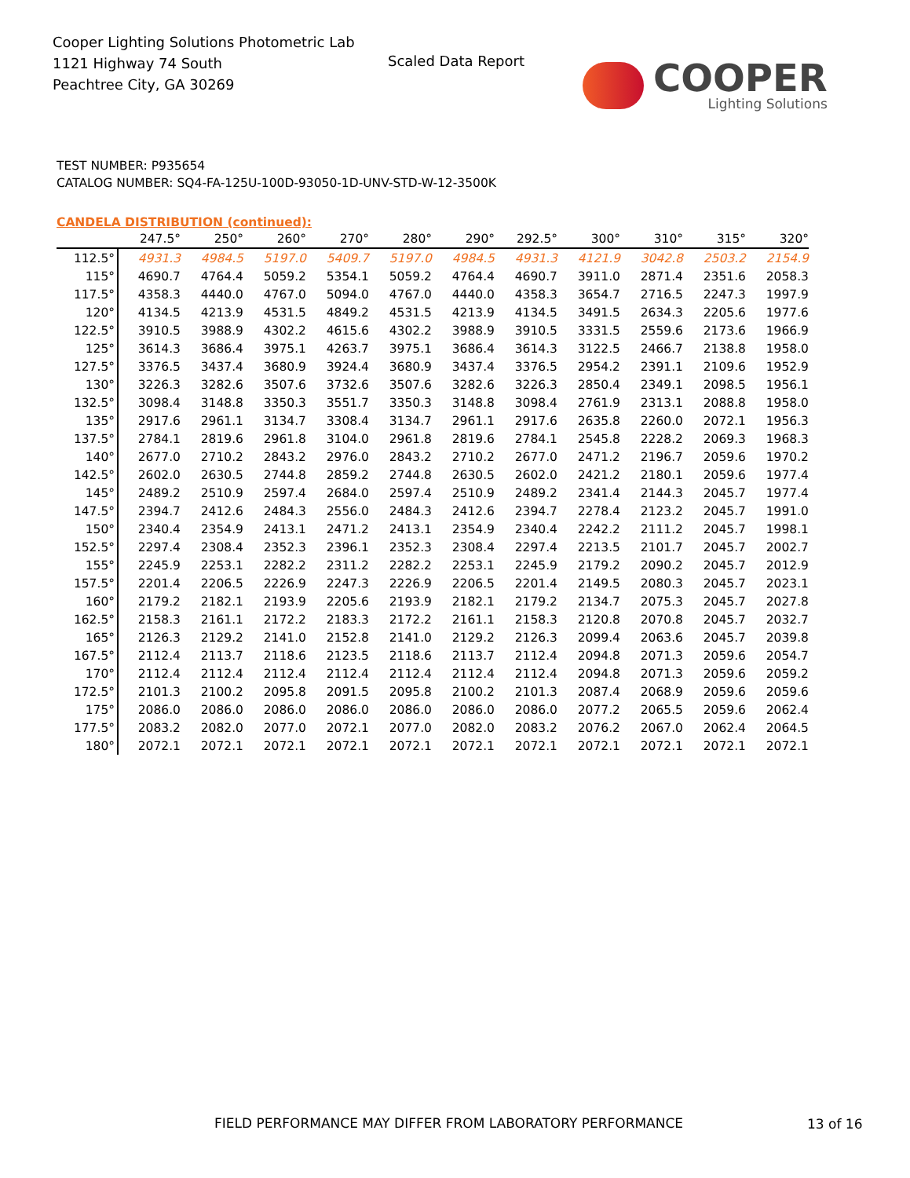Cooper Lighting Solutions Photometric Lab
1121 Highway 74 South
Peachtree City, GA 30269
Scaled Data Report COOPER
Lighting Solutions
TEST NUMBER: P935654
CATALOG NUMBER: SQ4-FA-125U-100D-93050-1D-UNV-STD-W-12-3500K
CANDELA DISTRIBUTION (continued):
| | 247.5° | 250° | 260° | 270° | 280° | 290° | 292.5° | 300° | 310° | 315° | 320° |
| --- | --- | --- | --- | --- | --- | --- | --- | --- | --- | --- | --- |
| 112.5° | 4931.3 | 4984.5 | 5197.0 | 5409.7 | 5197.0 | 4984.5 | 4931.3 | 4121.9 | 3042.8 | 2503.2 | 2154.9 |
| 115° | 4690.7 | 4764.4 | 5059.2 | 5354.1 | 5059.2 | 4764.4 | 4690.7 | 3911.0 | 2871.4 | 2351.6 | 2058.3 |
| 117.5° | 4358.3 | 4440.0 | 4767.0 | 5094.0 | 4767.0 | 4440.0 | 4358.3 | 3654.7 | 2716.5 | 2247.3 | 1997.9 |
| 120° | 4134.5 | 4213.9 | 4531.5 | 4849.2 | 4531.5 | 4213.9 | 4134.5 | 3491.5 | 2634.3 | 2205.6 | 1977.6 |
| 122.5° | 3910.5 | 3988.9 | 4302.2 | 4615.6 | 4302.2 | 3988.9 | 3910.5 | 3331.5 | 2559.6 | 2173.6 | 1966.9 |
| 125° | 3614.3 | 3686.4 | 3975.1 | 4263.7 | 3975.1 | 3686.4 | 3614.3 | 3122.5 | 2466.7 | 2138.8 | 1958.0 |
| 127.5° | 3376.5 | 3437.4 | 3680.9 | 3924.4 | 3680.9 | 3437.4 | 3376.5 | 2954.2 | 2391.1 | 2109.6 | 1952.9 |
| 130° | 3226.3 | 3282.6 | 3507.6 | 3732.6 | 3507.6 | 3282.6 | 3226.3 | 2850.4 | 2349.1 | 2098.5 | 1956.1 |
| 132.5° | 3098.4 | 3148.8 | 3350.3 | 3551.7 | 3350.3 | 3148.8 | 3098.4 | 2761.9 | 2313.1 | 2088.8 | 1958.0 |
| 135° | 2917.6 | 2961.1 | 3134.7 | 3308.4 | 3134.7 | 2961.1 | 2917.6 | 2635.8 | 2260.0 | 2072.1 | 1956.3 |
| 137.5° | 2784.1 | 2819.6 | 2961.8 | 3104.0 | 2961.8 | 2819.6 | 2784.1 | 2545.8 | 2228.2 | 2069.3 | 1968.3 |
| 140° | 2677.0 | 2710.2 | 2843.2 | 2976.0 | 2843.2 | 2710.2 | 2677.0 | 2471.2 | 2196.7 | 2059.6 | 1970.2 |
| 142.5° | 2602.0 | 2630.5 | 2744.8 | 2859.2 | 2744.8 | 2630.5 | 2602.0 | 2421.2 | 2180.1 | 2059.6 | 1977.4 |
| 145° | 2489.2 | 2510.9 | 2597.4 | 2684.0 | 2597.4 | 2510.9 | 2489.2 | 2341.4 | 2144.3 | 2045.7 | 1977.4 |
| 147.5° | 2394.7 | 2412.6 | 2484.3 | 2556.0 | 2484.3 | 2412.6 | 2394.7 | 2278.4 | 2123.2 | 2045.7 | 1991.0 |
| 150° | 2340.4 | 2354.9 | 2413.1 | 2471.2 | 2413.1 | 2354.9 | 2340.4 | 2242.2 | 2111.2 | 2045.7 | 1998.1 |
| 152.5° | 2297.4 | 2308.4 | 2352.3 | 2396.1 | 2352.3 | 2308.4 | 2297.4 | 2213.5 | 2101.7 | 2045.7 | 2002.7 |
| 155° | 2245.9 | 2253.1 | 2282.2 | 2311.2 | 2282.2 | 2253.1 | 2245.9 | 2179.2 | 2090.2 | 2045.7 | 2012.9 |
| 157.5° | 2201.4 | 2206.5 | 2226.9 | 2247.3 | 2226.9 | 2206.5 | 2201.4 | 2149.5 | 2080.3 | 2045.7 | 2023.1 |
| 160° | 2179.2 | 2182.1 | 2193.9 | 2205.6 | 2193.9 | 2182.1 | 2179.2 | 2134.7 | 2075.3 | 2045.7 | 2027.8 |
| 162.5° | 2158.3 | 2161.1 | 2172.2 | 2183.3 | 2172.2 | 2161.1 | 2158.3 | 2120.8 | 2070.8 | 2045.7 | 2032.7 |
| 165° | 2126.3 | 2129.2 | 2141.0 | 2152.8 | 2141.0 | 2129.2 | 2126.3 | 2099.4 | 2063.6 | 2045.7 | 2039.8 |
| 167.5° | 2112.4 | 2113.7 | 2118.6 | 2123.5 | 2118.6 | 2113.7 | 2112.4 | 2094.8 | 2071.3 | 2059.6 | 2054.7 |
| 170° | 2112.4 | 2112.4 | 2112.4 | 2112.4 | 2112.4 | 2112.4 | 2112.4 | 2094.8 | 2071.3 | 2059.6 | 2059.2 |
| 172.5° | 2101.3 | 2100.2 | 2095.8 | 2091.5 | 2095.8 | 2100.2 | 2101.3 | 2087.4 | 2068.9 | 2059.6 | 2059.6 |
| 175° | 2086.0 | 2086.0 | 2086.0 | 2086.0 | 2086.0 | 2086.0 | 2086.0 | 2077.2 | 2065.5 | 2059.6 | 2062.4 |
| 177.5° | 2083.2 | 2082.0 | 2077.0 | 2072.1 | 2077.0 | 2082.0 | 2083.2 | 2076.2 | 2067.0 | 2062.4 | 2064.5 |
| 180° | 2072.1 | 2072.1 | 2072.1 | 2072.1 | 2072.1 | 2072.1 | 2072.1 | 2072.1 | 2072.1 | 2072.1 | 2072.1 |
FIELD PERFORMANCE MAY DIFFER FROM LABORATORY PERFORMANCE
13 of 16